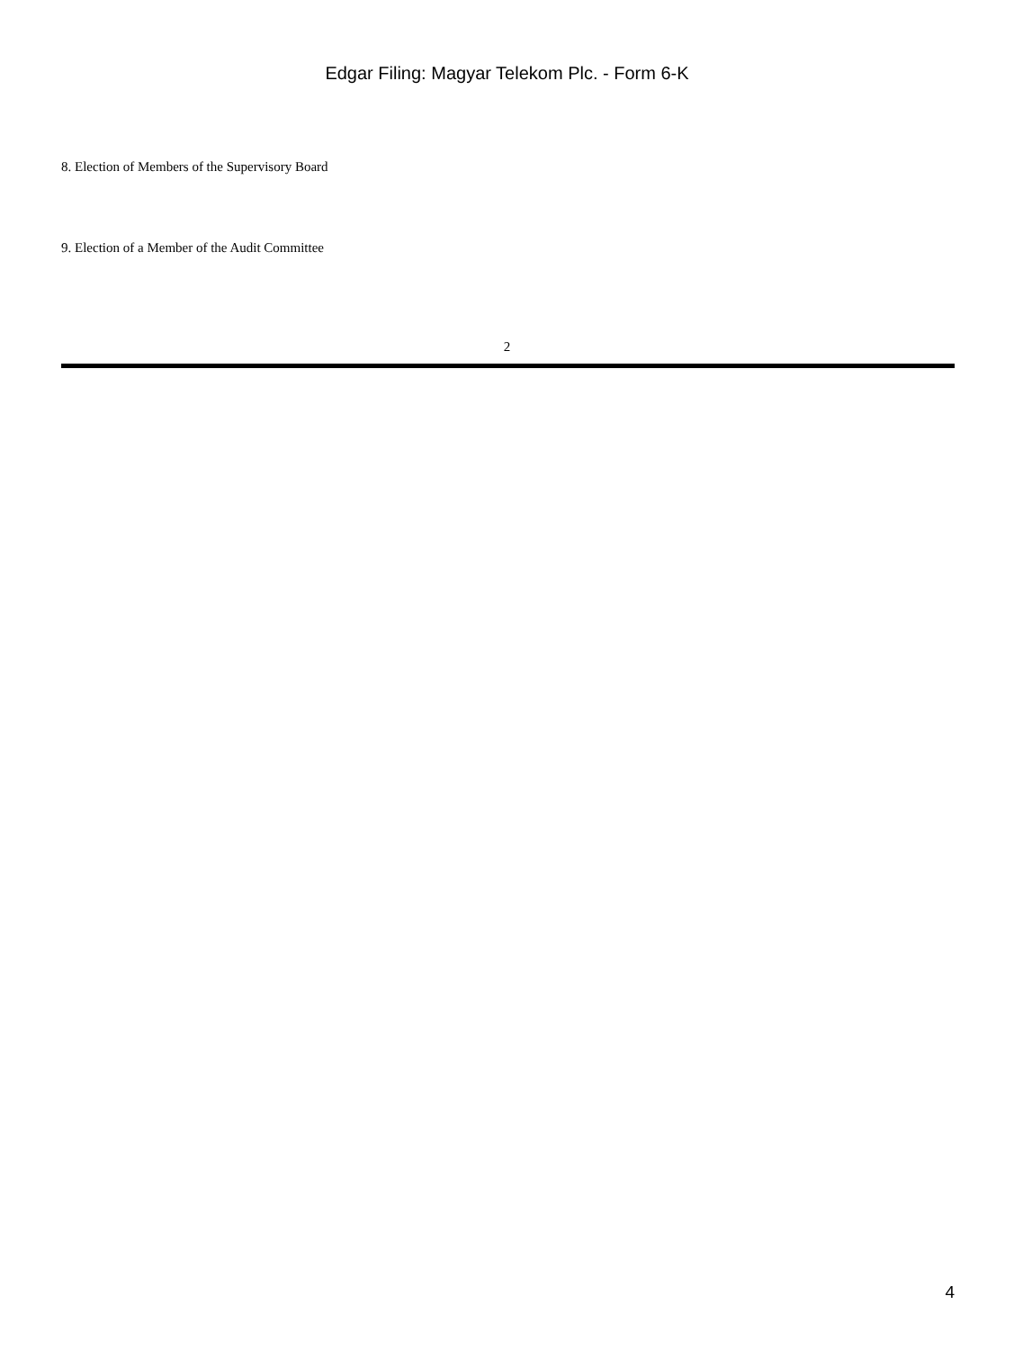Edgar Filing: Magyar Telekom Plc. - Form 6-K
8. Election of Members of the Supervisory Board
9. Election of a Member of the Audit Committee
2
4